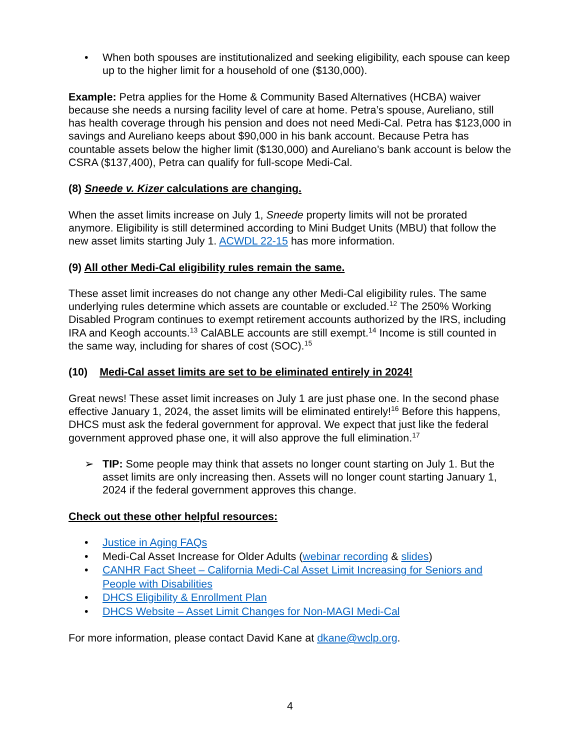• When both spouses are institutionalized and seeking eligibility, each spouse can keep up to the higher limit for a household of one ($130,000).
Example: Petra applies for the Home & Community Based Alternatives (HCBA) waiver because she needs a nursing facility level of care at home. Petra’s spouse, Aureliano, still has health coverage through his pension and does not need Medi-Cal. Petra has $123,000 in savings and Aureliano keeps about $90,000 in his bank account. Because Petra has countable assets below the higher limit ($130,000) and Aureliano’s bank account is below the CSRA ($137,400), Petra can qualify for full-scope Medi-Cal.
(8) Sneede v. Kizer calculations are changing.
When the asset limits increase on July 1, Sneede property limits will not be prorated anymore. Eligibility is still determined according to Mini Budget Units (MBU) that follow the new asset limits starting July 1. ACWDL 22-15 has more information.
(9) All other Medi-Cal eligibility rules remain the same.
These asset limit increases do not change any other Medi-Cal eligibility rules. The same underlying rules determine which assets are countable or excluded.<sup>12</sup> The 250% Working Disabled Program continues to exempt retirement accounts authorized by the IRS, including IRA and Keogh accounts.<sup>13</sup> CalABLE accounts are still exempt.<sup>14</sup> Income is still counted in the same way, including for shares of cost (SOC).<sup>15</sup>
(10) Medi-Cal asset limits are set to be eliminated entirely in 2024!
Great news! These asset limit increases on July 1 are just phase one. In the second phase effective January 1, 2024, the asset limits will be eliminated entirely!<sup>16</sup> Before this happens, DHCS must ask the federal government for approval. We expect that just like the federal government approved phase one, it will also approve the full elimination.<sup>17</sup>
➢ TIP: Some people may think that assets no longer count starting on July 1. But the asset limits are only increasing then. Assets will no longer count starting January 1, 2024 if the federal government approves this change.
Check out these other helpful resources:
• Justice in Aging FAQs
• Medi-Cal Asset Increase for Older Adults (webinar recording & slides)
• CANHR Fact Sheet – California Medi-Cal Asset Limit Increasing for Seniors and People with Disabilities
• DHCS Eligibility & Enrollment Plan
• DHCS Website – Asset Limit Changes for Non-MAGI Medi-Cal
For more information, please contact David Kane at dkane@wclp.org.
4